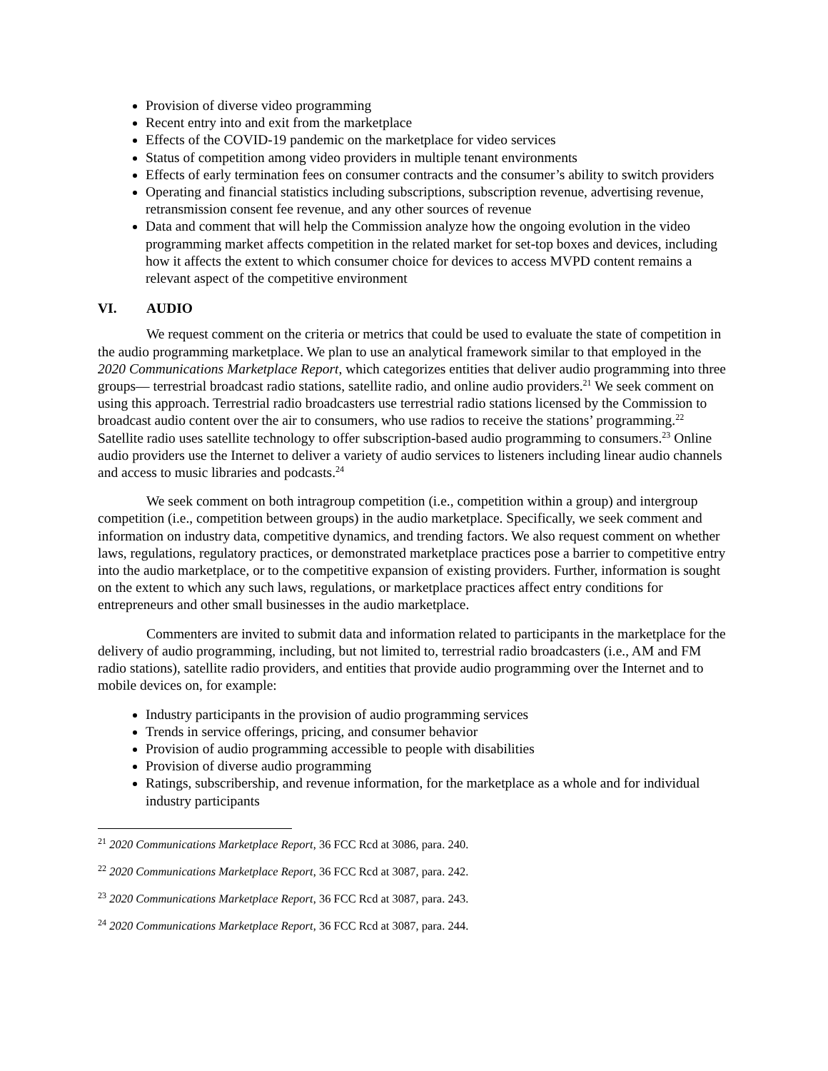Provision of diverse video programming
Recent entry into and exit from the marketplace
Effects of the COVID-19 pandemic on the marketplace for video services
Status of competition among video providers in multiple tenant environments
Effects of early termination fees on consumer contracts and the consumer’s ability to switch providers
Operating and financial statistics including subscriptions, subscription revenue, advertising revenue, retransmission consent fee revenue, and any other sources of revenue
Data and comment that will help the Commission analyze how the ongoing evolution in the video programming market affects competition in the related market for set-top boxes and devices, including how it affects the extent to which consumer choice for devices to access MVPD content remains a relevant aspect of the competitive environment
VI. AUDIO
We request comment on the criteria or metrics that could be used to evaluate the state of competition in the audio programming marketplace. We plan to use an analytical framework similar to that employed in the 2020 Communications Marketplace Report, which categorizes entities that deliver audio programming into three groups— terrestrial broadcast radio stations, satellite radio, and online audio providers.<sup>21</sup> We seek comment on using this approach. Terrestrial radio broadcasters use terrestrial radio stations licensed by the Commission to broadcast audio content over the air to consumers, who use radios to receive the stations’ programming.<sup>22</sup> Satellite radio uses satellite technology to offer subscription-based audio programming to consumers.<sup>23</sup> Online audio providers use the Internet to deliver a variety of audio services to listeners including linear audio channels and access to music libraries and podcasts.<sup>24</sup>
We seek comment on both intragroup competition (i.e., competition within a group) and intergroup competition (i.e., competition between groups) in the audio marketplace. Specifically, we seek comment and information on industry data, competitive dynamics, and trending factors. We also request comment on whether laws, regulations, regulatory practices, or demonstrated marketplace practices pose a barrier to competitive entry into the audio marketplace, or to the competitive expansion of existing providers. Further, information is sought on the extent to which any such laws, regulations, or marketplace practices affect entry conditions for entrepreneurs and other small businesses in the audio marketplace.
Commenters are invited to submit data and information related to participants in the marketplace for the delivery of audio programming, including, but not limited to, terrestrial radio broadcasters (i.e., AM and FM radio stations), satellite radio providers, and entities that provide audio programming over the Internet and to mobile devices on, for example:
Industry participants in the provision of audio programming services
Trends in service offerings, pricing, and consumer behavior
Provision of audio programming accessible to people with disabilities
Provision of diverse audio programming
Ratings, subscribership, and revenue information, for the marketplace as a whole and for individual industry participants
<sup>21</sup> 2020 Communications Marketplace Report, 36 FCC Rcd at 3086, para. 240.
<sup>22</sup> 2020 Communications Marketplace Report, 36 FCC Rcd at 3087, para. 242.
<sup>23</sup> 2020 Communications Marketplace Report, 36 FCC Rcd at 3087, para. 243.
<sup>24</sup> 2020 Communications Marketplace Report, 36 FCC Rcd at 3087, para. 244.